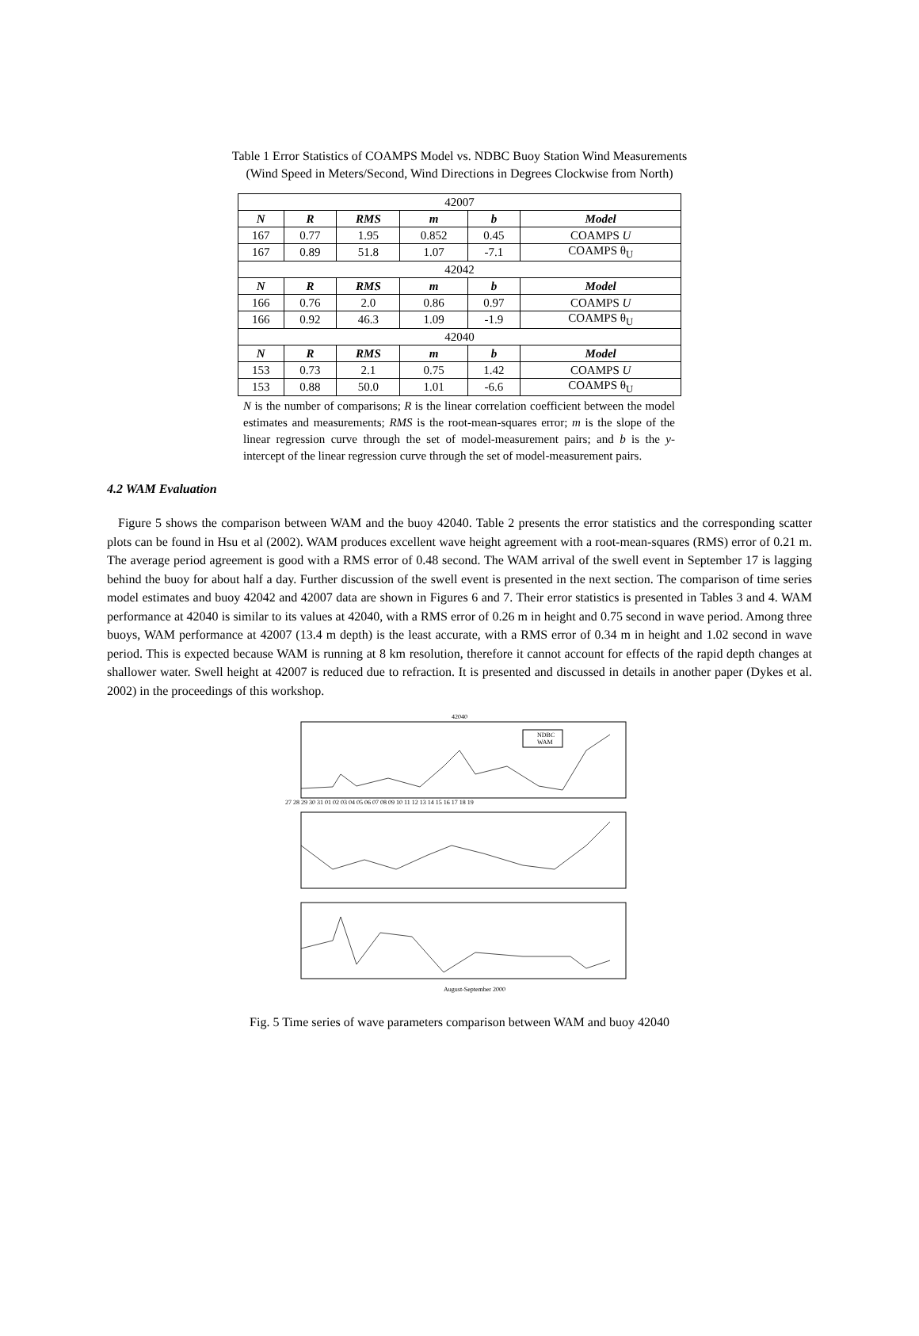Table 1 Error Statistics of COAMPS Model vs. NDBC Buoy Station Wind Measurements
(Wind Speed in Meters/Second, Wind Directions in Degrees Clockwise from North)
| 42007 | | | | | |
| N | R | RMS | m | b | Model |
| 167 | 0.77 | 1.95 | 0.852 | 0.45 | COAMPS U |
| 167 | 0.89 | 51.8 | 1.07 | -7.1 | COAMPS θ<sub>U</sub> |
| 42042 | | | | | |
| N | R | RMS | m | b | Model |
| 166 | 0.76 | 2.0 | 0.86 | 0.97 | COAMPS U |
| 166 | 0.92 | 46.3 | 1.09 | -1.9 | COAMPS θ<sub>U</sub> |
| 42040 | | | | | |
| N | R | RMS | m | b | Model |
| 153 | 0.73 | 2.1 | 0.75 | 1.42 | COAMPS U |
| 153 | 0.88 | 50.0 | 1.01 | -6.6 | COAMPS θ<sub>U</sub> |
N is the number of comparisons; R is the linear correlation coefficient between the model estimates and measurements; RMS is the root-mean-squares error; m is the slope of the linear regression curve through the set of model-measurement pairs; and b is the y-intercept of the linear regression curve through the set of model-measurement pairs.
4.2 WAM Evaluation
Figure 5 shows the comparison between WAM and the buoy 42040. Table 2 presents the error statistics and the corresponding scatter plots can be found in Hsu et al (2002). WAM produces excellent wave height agreement with a root-mean-squares (RMS) error of 0.21 m. The average period agreement is good with a RMS error of 0.48 second. The WAM arrival of the swell event in September 17 is lagging behind the buoy for about half a day. Further discussion of the swell event is presented in the next section. The comparison of time series model estimates and buoy 42042 and 42007 data are shown in Figures 6 and 7. Their error statistics is presented in Tables 3 and 4. WAM performance at 42040 is similar to its values at 42040, with a RMS error of 0.26 m in height and 0.75 second in wave period. Among three buoys, WAM performance at 42007 (13.4 m depth) is the least accurate, with a RMS error of 0.34 m in height and 1.02 second in wave period. This is expected because WAM is running at 8 km resolution, therefore it cannot account for effects of the rapid depth changes at shallower water. Swell height at 42007 is reduced due to refraction. It is presented and discussed in details in another paper (Dykes et al. 2002) in the proceedings of this workshop.
42040
NDBC
WAM
August-September 2000
27 28 29 30 31 01 02 03 04 05 06 07 08 09 10 11 12 13 14 15 16 17 18 19
Fig. 5 Time series of wave parameters comparison between WAM and buoy 42040